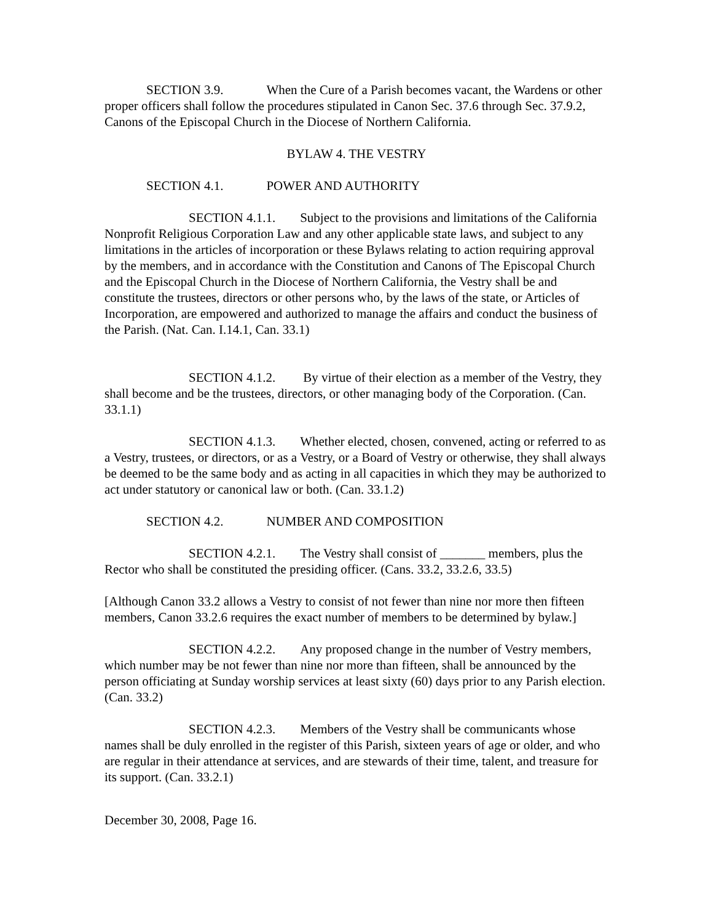SECTION 3.9. When the Cure of a Parish becomes vacant, the Wardens or other proper officers shall follow the procedures stipulated in Canon Sec. 37.6 through Sec. 37.9.2, Canons of the Episcopal Church in the Diocese of Northern California.
BYLAW 4. THE VESTRY
SECTION 4.1. POWER AND AUTHORITY
SECTION 4.1.1. Subject to the provisions and limitations of the California Nonprofit Religious Corporation Law and any other applicable state laws, and subject to any limitations in the articles of incorporation or these Bylaws relating to action requiring approval by the members, and in accordance with the Constitution and Canons of The Episcopal Church and the Episcopal Church in the Diocese of Northern California, the Vestry shall be and constitute the trustees, directors or other persons who, by the laws of the state, or Articles of Incorporation, are empowered and authorized to manage the affairs and conduct the business of the Parish. (Nat. Can. I.14.1, Can. 33.1)
SECTION 4.1.2. By virtue of their election as a member of the Vestry, they shall become and be the trustees, directors, or other managing body of the Corporation. (Can. 33.1.1)
SECTION 4.1.3. Whether elected, chosen, convened, acting or referred to as a Vestry, trustees, or directors, or as a Vestry, or a Board of Vestry or otherwise, they shall always be deemed to be the same body and as acting in all capacities in which they may be authorized to act under statutory or canonical law or both. (Can. 33.1.2)
SECTION 4.2. NUMBER AND COMPOSITION
SECTION 4.2.1. The Vestry shall consist of _______ members, plus the Rector who shall be constituted the presiding officer. (Cans. 33.2, 33.2.6, 33.5)
[Although Canon 33.2 allows a Vestry to consist of not fewer than nine nor more then fifteen members, Canon 33.2.6 requires the exact number of members to be determined by bylaw.]
SECTION 4.2.2. Any proposed change in the number of Vestry members, which number may be not fewer than nine nor more than fifteen, shall be announced by the person officiating at Sunday worship services at least sixty (60) days prior to any Parish election. (Can. 33.2)
SECTION 4.2.3. Members of the Vestry shall be communicants whose names shall be duly enrolled in the register of this Parish, sixteen years of age or older, and who are regular in their attendance at services, and are stewards of their time, talent, and treasure for its support. (Can. 33.2.1)
December 30, 2008, Page 16.